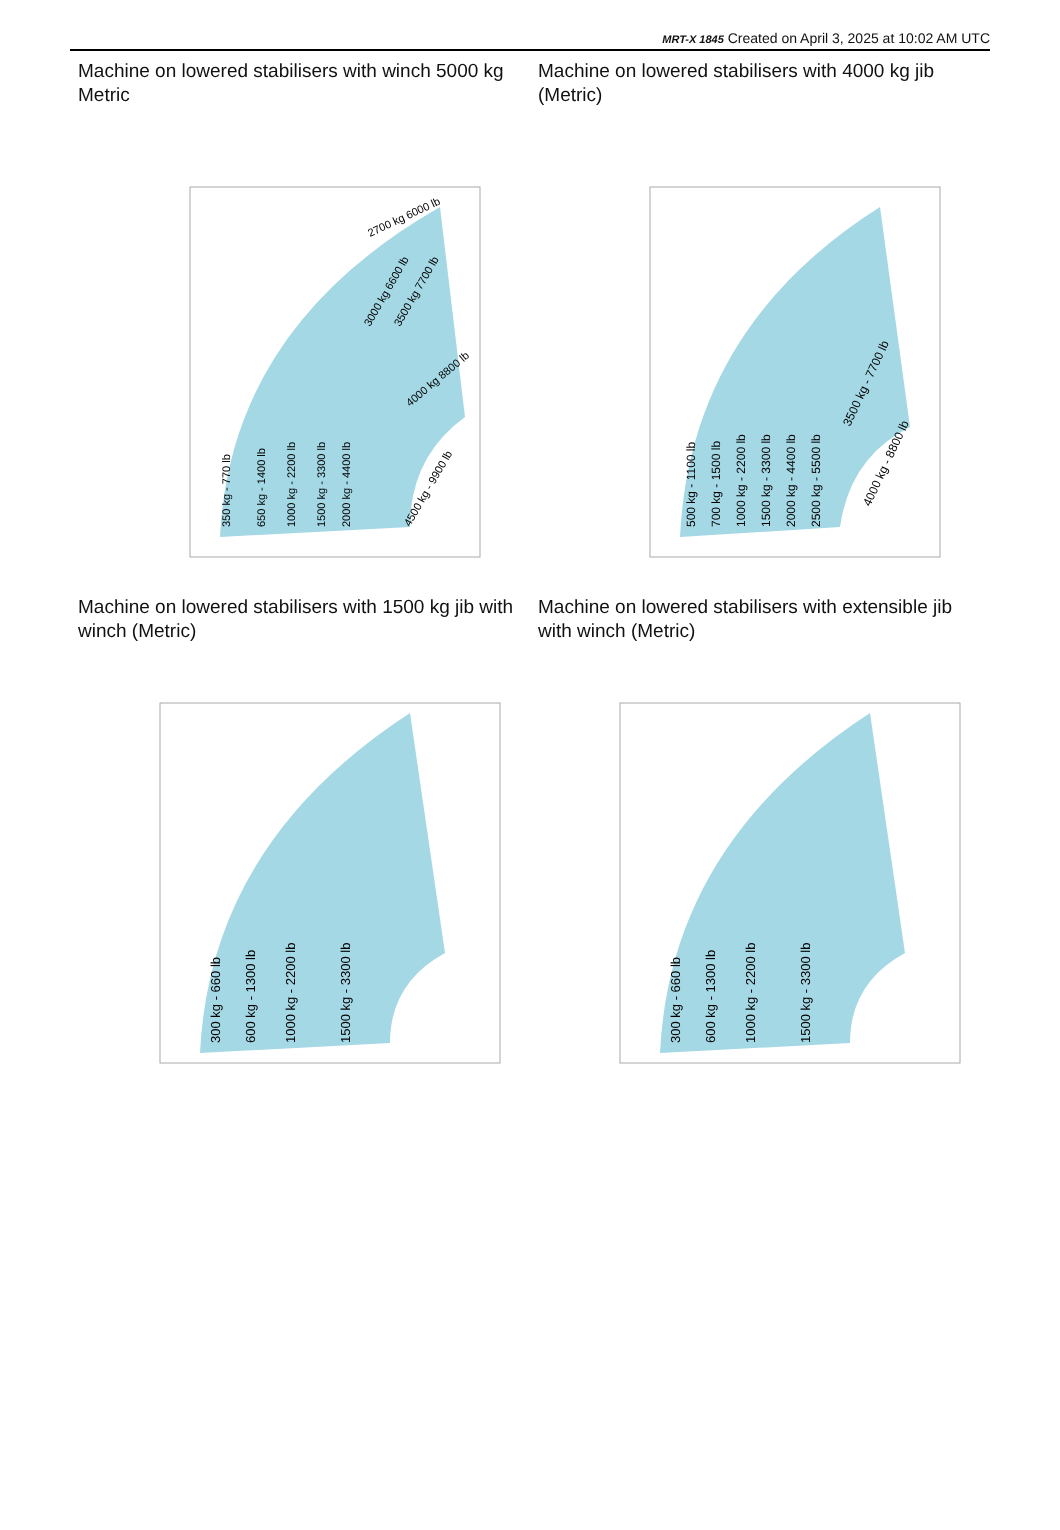MRT-X 1845 Created on April 3, 2025 at 10:02 AM UTC
Machine on lowered stabilisers with winch 5000 kg Metric
350 kg - 770 lb
650 kg - 1400 lb
1000 kg - 2200 lb
1500 kg - 3300 lb
2000 kg - 4400 lb
4500 kg - 9900 lb
4000 kg 8800 lb
3000 kg 6600 lb
3500 kg 7700 lb
2700 kg 6000 lb
Machine on lowered stabilisers with 4000 kg jib (Metric)
500 kg - 1100 lb
700 kg - 1500 lb
1000 kg - 2200 lb
1500 kg - 3300 lb
2000 kg - 4400 lb
2500 kg - 5500 lb
3500 kg - 7700 lb
4000 kg - 8800 lb
Machine on lowered stabilisers with 1500 kg jib with winch (Metric)
300 kg - 660 lb
600 kg - 1300 lb
1000 kg - 2200 lb
1500 kg - 3300 lb
Machine on lowered stabilisers with extensible jib with winch (Metric)
300 kg - 660 lb
600 kg - 1300 lb
1000 kg - 2200 lb
1500 kg - 3300 lb